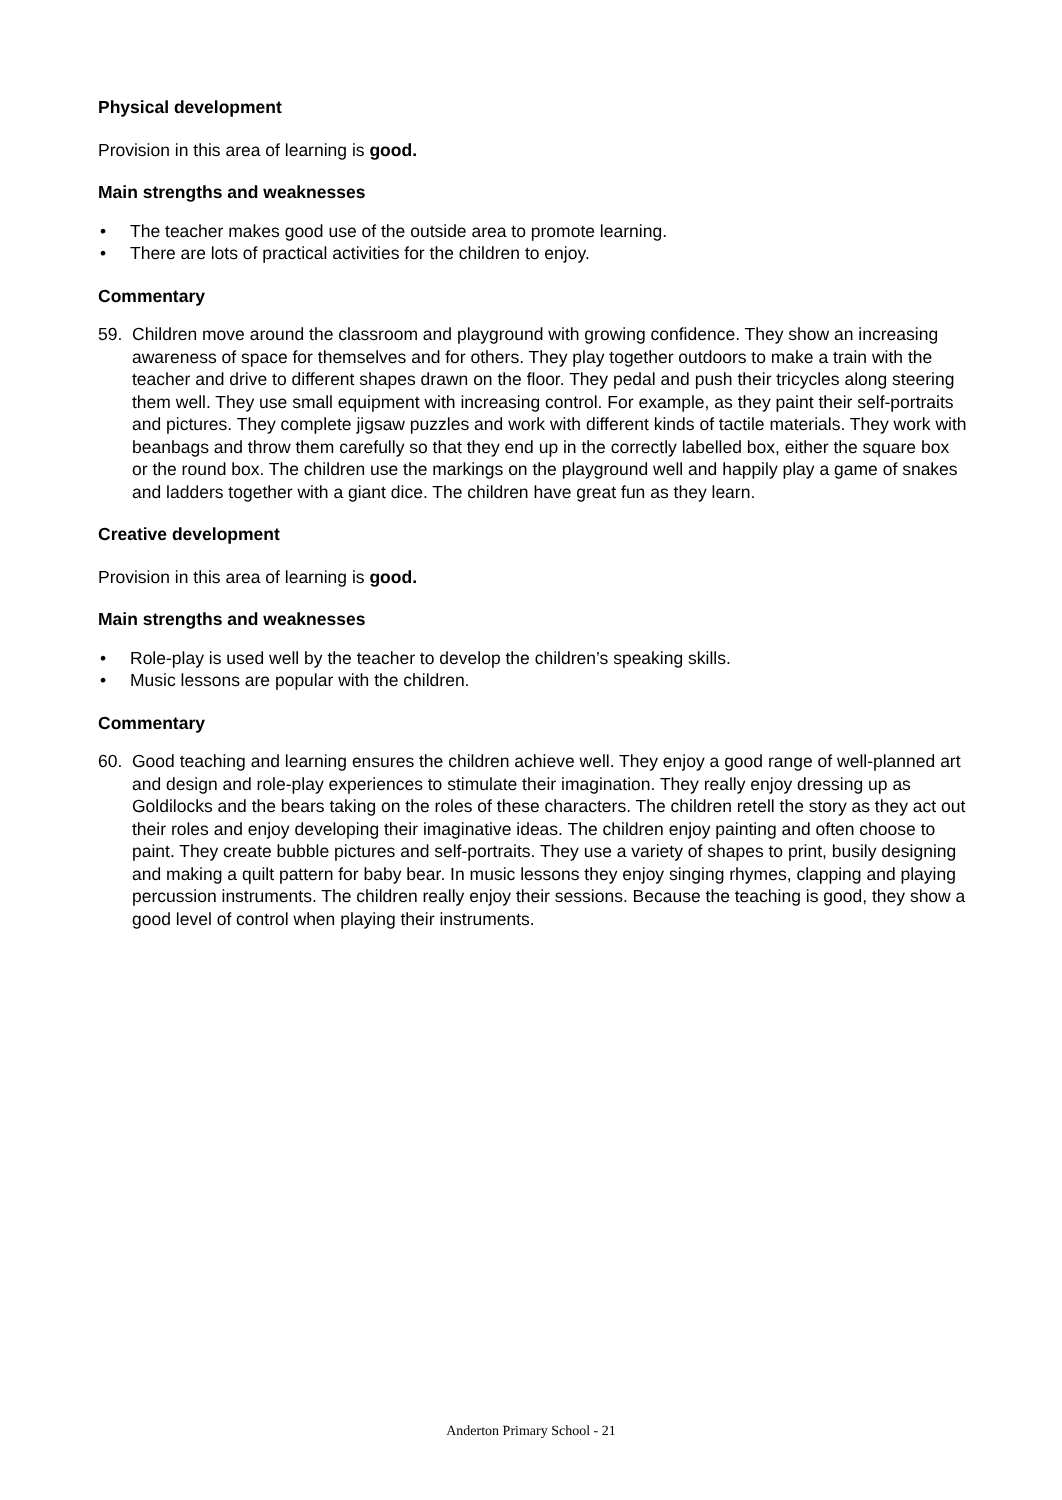Physical development
Provision in this area of learning is good.
Main strengths and weaknesses
• The teacher makes good use of the outside area to promote learning.
• There are lots of practical activities for the children to enjoy.
Commentary
59. Children move around the classroom and playground with growing confidence. They show an increasing awareness of space for themselves and for others. They play together outdoors to make a train with the teacher and drive to different shapes drawn on the floor. They pedal and push their tricycles along steering them well. They use small equipment with increasing control. For example, as they paint their self-portraits and pictures. They complete jigsaw puzzles and work with different kinds of tactile materials. They work with beanbags and throw them carefully so that they end up in the correctly labelled box, either the square box or the round box. The children use the markings on the playground well and happily play a game of snakes and ladders together with a giant dice. The children have great fun as they learn.
Creative development
Provision in this area of learning is good.
Main strengths and weaknesses
• Role-play is used well by the teacher to develop the children’s speaking skills.
• Music lessons are popular with the children.
Commentary
60. Good teaching and learning ensures the children achieve well. They enjoy a good range of well-planned art and design and role-play experiences to stimulate their imagination. They really enjoy dressing up as Goldilocks and the bears taking on the roles of these characters. The children retell the story as they act out their roles and enjoy developing their imaginative ideas. The children enjoy painting and often choose to paint. They create bubble pictures and self-portraits. They use a variety of shapes to print, busily designing and making a quilt pattern for baby bear. In music lessons they enjoy singing rhymes, clapping and playing percussion instruments. The children really enjoy their sessions. Because the teaching is good, they show a good level of control when playing their instruments.
Anderton Primary School - 21